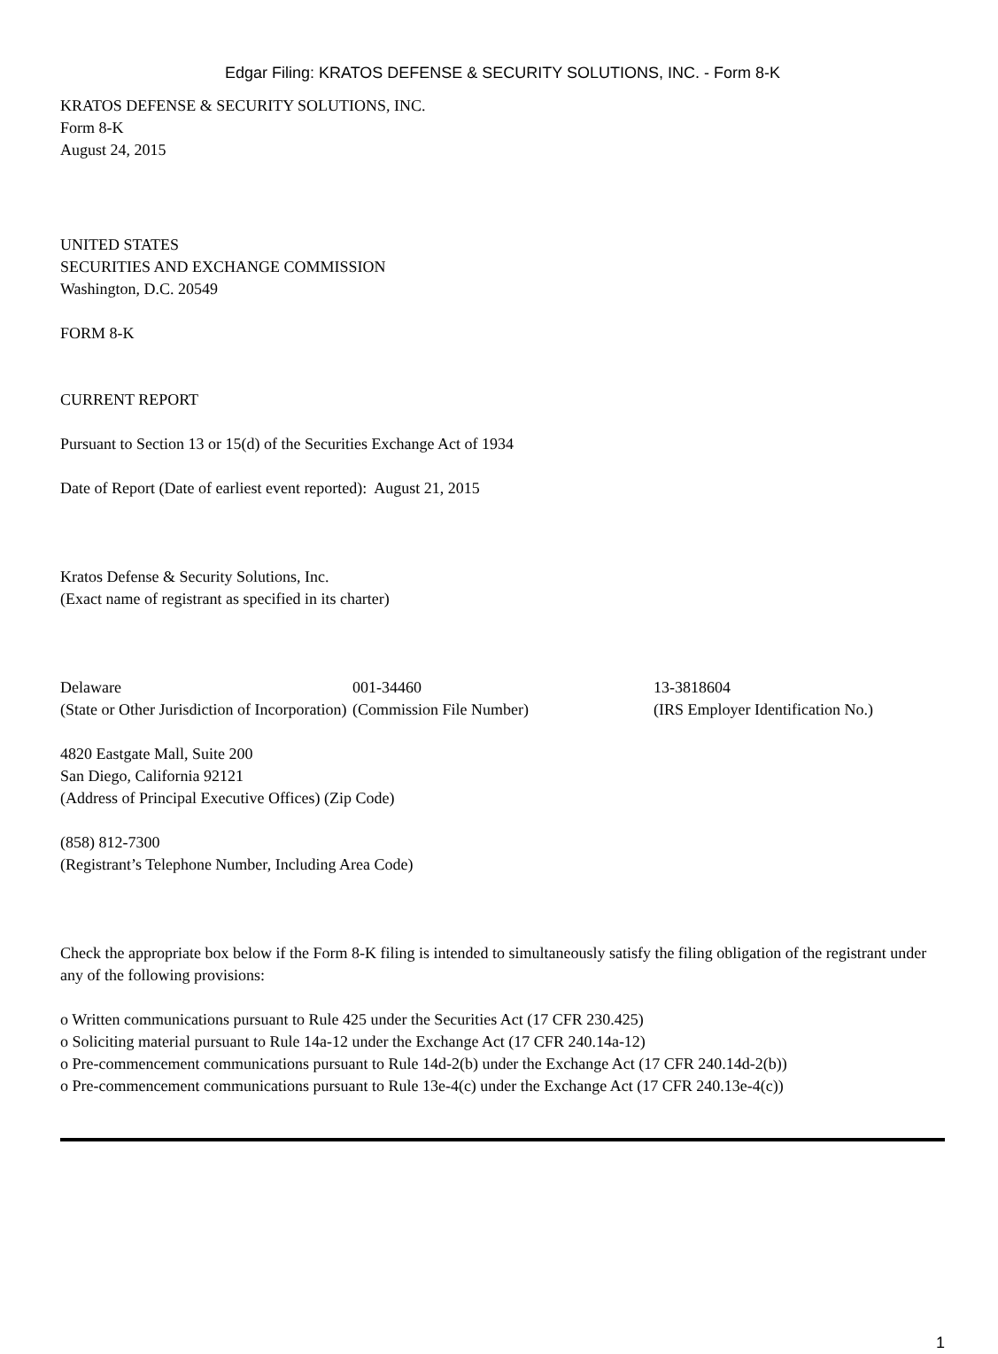Edgar Filing: KRATOS DEFENSE & SECURITY SOLUTIONS, INC. - Form 8-K
KRATOS DEFENSE & SECURITY SOLUTIONS, INC.
Form 8-K
August 24, 2015
UNITED STATES
SECURITIES AND EXCHANGE COMMISSION
Washington, D.C. 20549
FORM 8-K
CURRENT REPORT
Pursuant to Section 13 or 15(d) of the Securities Exchange Act of 1934
Date of Report (Date of earliest event reported): August 21, 2015
Kratos Defense & Security Solutions, Inc.
(Exact name of registrant as specified in its charter)
| Delaware | 001-34460 | 13-3818604 |
| (State or Other Jurisdiction of Incorporation) | (Commission File Number) | (IRS Employer Identification No.) |
4820 Eastgate Mall, Suite 200
San Diego, California 92121
(Address of Principal Executive Offices) (Zip Code)
(858) 812-7300
(Registrant’s Telephone Number, Including Area Code)
Check the appropriate box below if the Form 8-K filing is intended to simultaneously satisfy the filing obligation of the registrant under any of the following provisions:
o Written communications pursuant to Rule 425 under the Securities Act (17 CFR 230.425)
o Soliciting material pursuant to Rule 14a-12 under the Exchange Act (17 CFR 240.14a-12)
o Pre-commencement communications pursuant to Rule 14d-2(b) under the Exchange Act (17 CFR 240.14d-2(b))
o Pre-commencement communications pursuant to Rule 13e-4(c) under the Exchange Act (17 CFR 240.13e-4(c))
1